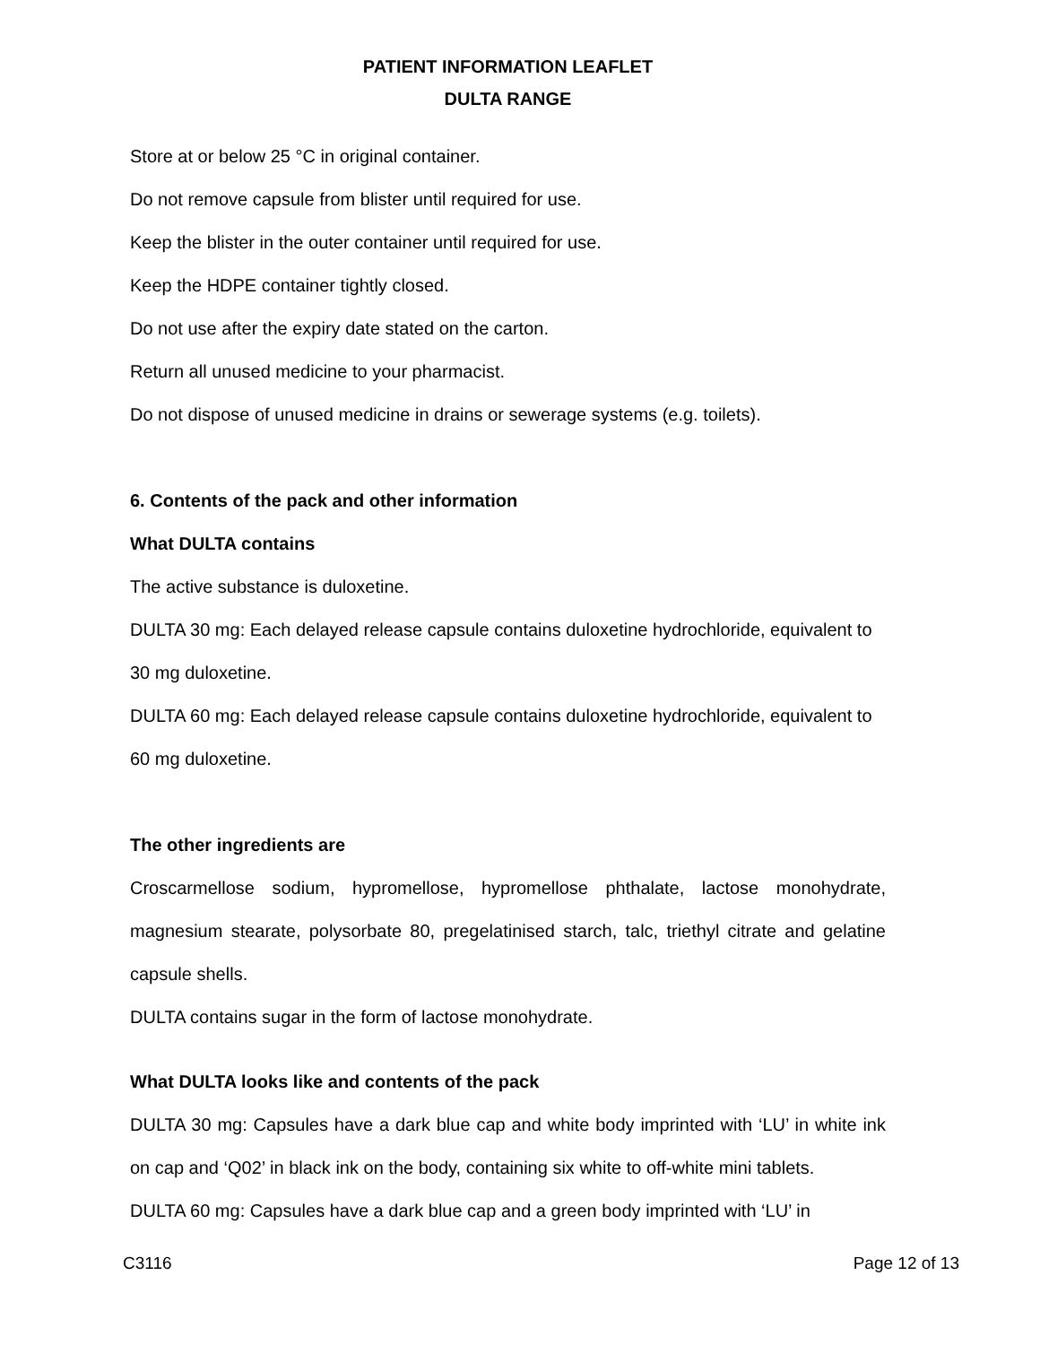PATIENT INFORMATION LEAFLET
DULTA RANGE
Store at or below 25 °C in original container.
Do not remove capsule from blister until required for use.
Keep the blister in the outer container until required for use.
Keep the HDPE container tightly closed.
Do not use after the expiry date stated on the carton.
Return all unused medicine to your pharmacist.
Do not dispose of unused medicine in drains or sewerage systems (e.g. toilets).
6. Contents of the pack and other information
What DULTA contains
The active substance is duloxetine.
DULTA 30 mg: Each delayed release capsule contains duloxetine hydrochloride, equivalent to 30 mg duloxetine.
DULTA 60 mg: Each delayed release capsule contains duloxetine hydrochloride, equivalent to 60 mg duloxetine.
The other ingredients are
Croscarmellose sodium, hypromellose, hypromellose phthalate, lactose monohydrate, magnesium stearate, polysorbate 80, pregelatinised starch, talc, triethyl citrate and gelatine capsule shells.
DULTA contains sugar in the form of lactose monohydrate.
What DULTA looks like and contents of the pack
DULTA 30 mg: Capsules have a dark blue cap and white body imprinted with ‘LU’ in white ink on cap and ‘Q02’ in black ink on the body, containing six white to off-white mini tablets.
DULTA 60 mg: Capsules have a dark blue cap and a green body imprinted with ‘LU’ in
C3116 Page 12 of 13